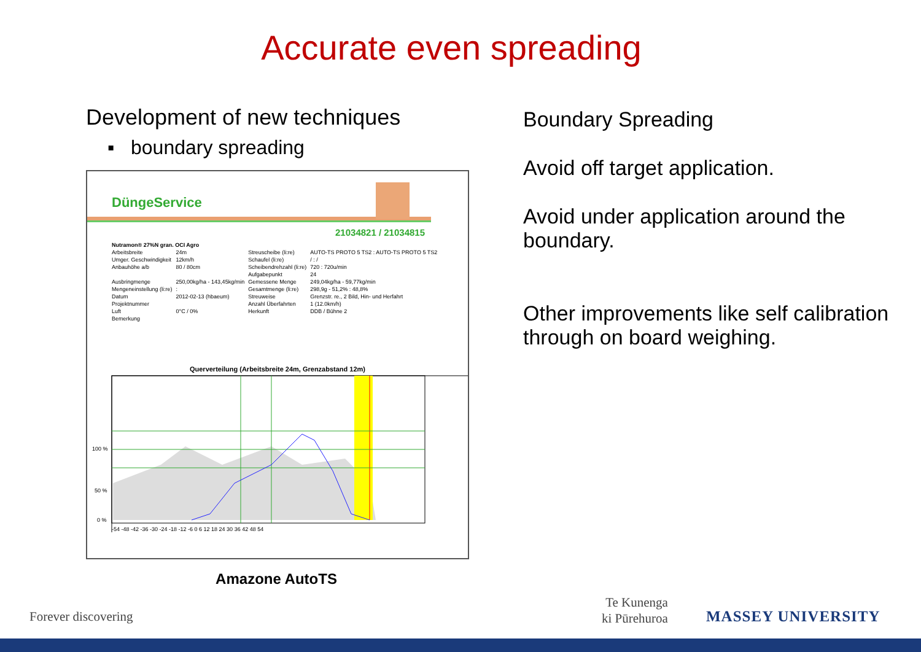Accurate even spreading
Development of new techniques
▪ boundary spreading
DüngeService
21034821 / 21034815
| Nutramon® 27%N gran. OCI Agro | | | |
| Arbeitsbreite | 24m | Streuscheibe (li:re) | AUTO-TS PROTO 5 TS2 : AUTO-TS PROTO 5 TS2 |
| Umger. Geschwindigkeit | 12km/h | Schaufel (li:re) | / : / |
| Anbauhöhe a/b | 80 / 80cm | Scheibendrehzahl (li:re) | 720 : 720u/min |
| | | Aufgabepunkt | 24 |
| Ausbringmenge | 250,00kg/ha - 143,45kg/min | Gemessene Menge | 249,04kg/ha - 59,77kg/min |
| Mengeneinstellung (li:re) | : | Gesamtmenge (li:re) | 298,9g - 51,2% : 48,8% |
| Datum | 2012-02-13 (hbaeum) | Streuweise | Grenzstr. re., 2 Bild, Hin- und Herfahrt |
| Projektnummer | | Anzahl Überfahrten | 1 (12.0km/h) |
| Luft | 0°C / 0% | Herkunft | DDB / Bühne 2 |
| Bemerkung | | | |
Querverteilung (Arbeitsbreite 24m, Grenzabstand 12m)
100 %
50 %
0 %
-54 -48 -42 -36 -30 -24 -18 -12 -6 0 6 12 18 24 30 36 42 48 54
Amazone AutoTS
Boundary Spreading
Avoid off target application.
Avoid under application around the boundary.
Other improvements like self calibration through on board weighing.
Forever discovering
Te Kunenga
ki Pūrehuroa
MASSEY UNIVERSITY